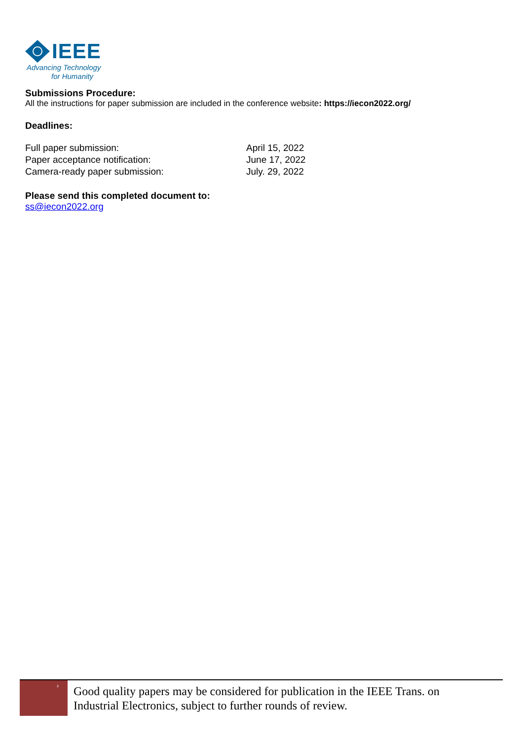IEEE
Advancing Technology
for Humanity
Submissions Procedure:
All the instructions for paper submission are included in the conference website: https://iecon2022.org/
Deadlines:
| Full paper submission: | April 15, 2022 |
| Paper acceptance notification: | June 17, 2022 |
| Camera-ready paper submission: | July. 29, 2022 |
Please send this completed document to:
ss@iecon2022.org
<sup>3</sup>
Good quality papers may be considered for publication in the IEEE Trans. on
Industrial Electronics, subject to further rounds of review.